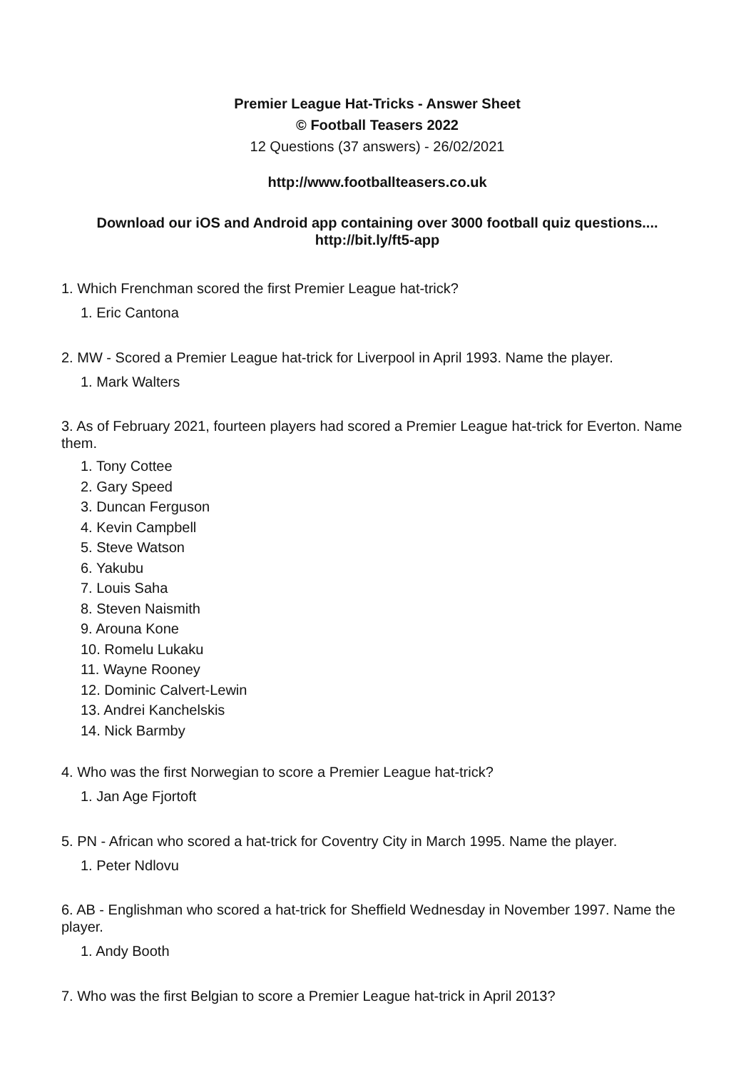Premier League Hat-Tricks - Answer Sheet
© Football Teasers 2022
12 Questions (37 answers) - 26/02/2021
http://www.footballteasers.co.uk
Download our iOS and Android app containing over 3000 football quiz questions....
http://bit.ly/ft5-app
1. Which Frenchman scored the first Premier League hat-trick?
1. Eric Cantona
2. MW - Scored a Premier League hat-trick for Liverpool in April 1993. Name the player.
1. Mark Walters
3. As of February 2021, fourteen players had scored a Premier League hat-trick for Everton. Name them.
1. Tony Cottee
2. Gary Speed
3. Duncan Ferguson
4. Kevin Campbell
5. Steve Watson
6. Yakubu
7. Louis Saha
8. Steven Naismith
9. Arouna Kone
10. Romelu Lukaku
11. Wayne Rooney
12. Dominic Calvert-Lewin
13. Andrei Kanchelskis
14. Nick Barmby
4. Who was the first Norwegian to score a Premier League hat-trick?
1. Jan Age Fjortoft
5. PN - African who scored a hat-trick for Coventry City in March 1995. Name the player.
1. Peter Ndlovu
6. AB - Englishman who scored a hat-trick for Sheffield Wednesday in November 1997. Name the player.
1. Andy Booth
7. Who was the first Belgian to score a Premier League hat-trick in April 2013?